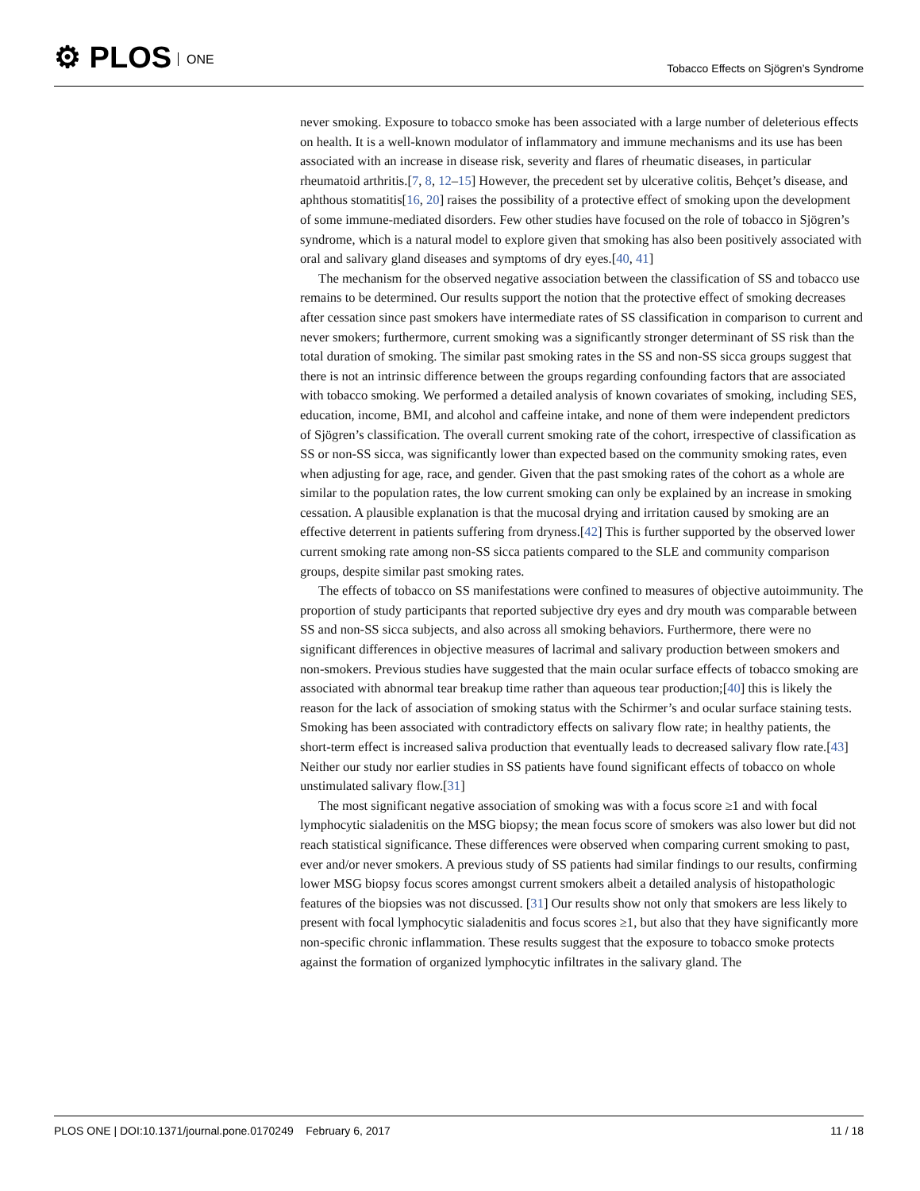⚙ PLOS ONE
Tobacco Effects on Sjögren’s Syndrome
never smoking. Exposure to tobacco smoke has been associated with a large number of deleterious effects on health. It is a well-known modulator of inflammatory and immune mechanisms and its use has been associated with an increase in disease risk, severity and flares of rheumatic diseases, in particular rheumatoid arthritis.[7, 8, 12–15] However, the precedent set by ulcerative colitis, Behçet’s disease, and aphthous stomatitis[16, 20] raises the possibility of a protective effect of smoking upon the development of some immune-mediated disorders. Few other studies have focused on the role of tobacco in Sjögren’s syndrome, which is a natural model to explore given that smoking has also been positively associated with oral and salivary gland diseases and symptoms of dry eyes.[40, 41]
The mechanism for the observed negative association between the classification of SS and tobacco use remains to be determined. Our results support the notion that the protective effect of smoking decreases after cessation since past smokers have intermediate rates of SS classification in comparison to current and never smokers; furthermore, current smoking was a significantly stronger determinant of SS risk than the total duration of smoking. The similar past smoking rates in the SS and non-SS sicca groups suggest that there is not an intrinsic difference between the groups regarding confounding factors that are associated with tobacco smoking. We performed a detailed analysis of known covariates of smoking, including SES, education, income, BMI, and alcohol and caffeine intake, and none of them were independent predictors of Sjögren’s classification. The overall current smoking rate of the cohort, irrespective of classification as SS or non-SS sicca, was significantly lower than expected based on the community smoking rates, even when adjusting for age, race, and gender. Given that the past smoking rates of the cohort as a whole are similar to the population rates, the low current smoking can only be explained by an increase in smoking cessation. A plausible explanation is that the mucosal drying and irritation caused by smoking are an effective deterrent in patients suffering from dryness.[42] This is further supported by the observed lower current smoking rate among non-SS sicca patients compared to the SLE and community comparison groups, despite similar past smoking rates.
The effects of tobacco on SS manifestations were confined to measures of objective autoimmunity. The proportion of study participants that reported subjective dry eyes and dry mouth was comparable between SS and non-SS sicca subjects, and also across all smoking behaviors. Furthermore, there were no significant differences in objective measures of lacrimal and salivary production between smokers and non-smokers. Previous studies have suggested that the main ocular surface effects of tobacco smoking are associated with abnormal tear breakup time rather than aqueous tear production;[40] this is likely the reason for the lack of association of smoking status with the Schirmer’s and ocular surface staining tests. Smoking has been associated with contradictory effects on salivary flow rate; in healthy patients, the short-term effect is increased saliva production that eventually leads to decreased salivary flow rate.[43] Neither our study nor earlier studies in SS patients have found significant effects of tobacco on whole unstimulated salivary flow.[31]
The most significant negative association of smoking was with a focus score ≥1 and with focal lymphocytic sialadenitis on the MSG biopsy; the mean focus score of smokers was also lower but did not reach statistical significance. These differences were observed when comparing current smoking to past, ever and/or never smokers. A previous study of SS patients had similar findings to our results, confirming lower MSG biopsy focus scores amongst current smokers albeit a detailed analysis of histopathologic features of the biopsies was not discussed. [31] Our results show not only that smokers are less likely to present with focal lymphocytic sialadenitis and focus scores ≥1, but also that they have significantly more non-specific chronic inflammation. These results suggest that the exposure to tobacco smoke protects against the formation of organized lymphocytic infiltrates in the salivary gland. The
PLOS ONE | DOI:10.1371/journal.pone.0170249 February 6, 2017
11 / 18